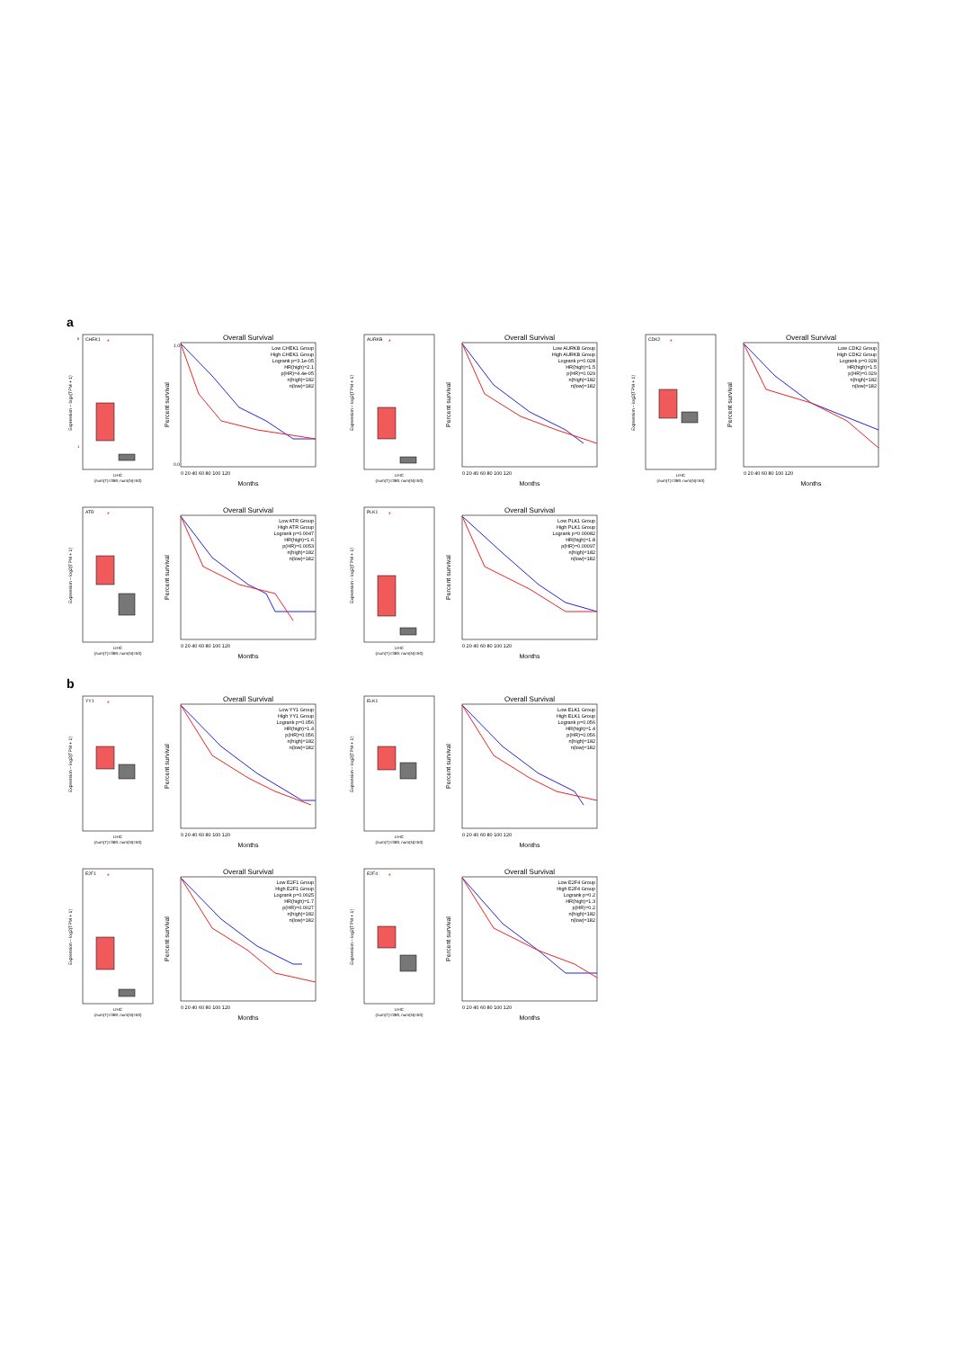a
CHEK1
Expression – log2(TPM + 1)
5
1
*
LIHC
(num(T)=369; num(N)=50)
Overall Survival
Low CHEK1 Group
High CHEK1 Group
Logrank p=3.1e-05
HR(high)=2.1
p(HR)=4.4e-05
n(high)=182
n(low)=182
0 20 40 60 80 100 120
Months
Percent survival
0.0
1.0
AURKB
Expression – log2(TPM + 1)
*
LIHC
(num(T)=369; num(N)=50)
Overall Survival
Low AURKB Group
High AURKB Group
Logrank p=0.028
HR(high)=1.5
p(HR)=0.029
n(high)=182
n(low)=182
0 20 40 60 80 100 120
Months
Percent survival
CDK2
Expression – log2(TPM + 1)
*
LIHC
(num(T)=369; num(N)=50)
Overall Survival
Low CDK2 Group
High CDK2 Group
Logrank p=0.028
HR(high)=1.5
p(HR)=0.029
n(high)=182
n(low)=182
0 20 40 60 80 100 120
Months
Percent survival
ATR
Expression – log2(TPM + 1)
*
LIHC
(num(T)=369; num(N)=50)
Overall Survival
Low ATR Group
High ATR Group
Logrank p=0.0047
HR(high)=1.6
p(HR)=0.0053
n(high)=182
n(low)=182
0 20 40 60 80 100 120
Months
Percent survival
PLK1
Expression – log2(TPM + 1)
*
LIHC
(num(T)=369; num(N)=50)
Overall Survival
Low PLK1 Group
High PLK1 Group
Logrank p=0.00082
HR(high)=1.8
p(HR)=0.00097
n(high)=182
n(low)=182
0 20 40 60 80 100 120
Months
Percent survival
b
YY1
Expression – log2(TPM + 1)
*
LIHC
(num(T)=369; num(N)=50)
Overall Survival
Low YY1 Group
High YY1 Group
Logrank p=0.056
HR(high)=1.4
p(HR)=0.056
n(high)=182
n(low)=182
0 20 40 60 80 100 120
Months
Percent survival
ELK1
Expression – log2(TPM + 1)
LIHC
(num(T)=369; num(N)=50)
Overall Survival
Low ELK1 Group
High ELK1 Group
Logrank p=0.056
HR(high)=1.4
p(HR)=0.056
n(high)=182
n(low)=182
0 20 40 60 80 100 120
Months
Percent survival
E2F1
Expression – log2(TPM + 1)
*
LIHC
(num(T)=369; num(N)=50)
Overall Survival
Low E2F1 Group
High E2F1 Group
Logrank p=0.0025
HR(high)=1.7
p(HR)=0.0027
n(high)=182
n(low)=182
0 20 40 60 80 100 120
Months
Percent survival
E2F4
Expression – log2(TPM + 1)
*
LIHC
(num(T)=369; num(N)=50)
Overall Survival
Low E2F4 Group
High E2F4 Group
Logrank p=0.2
HR(high)=1.3
p(HR)=0.2
n(high)=182
n(low)=182
0 20 40 60 80 100 120
Months
Percent survival